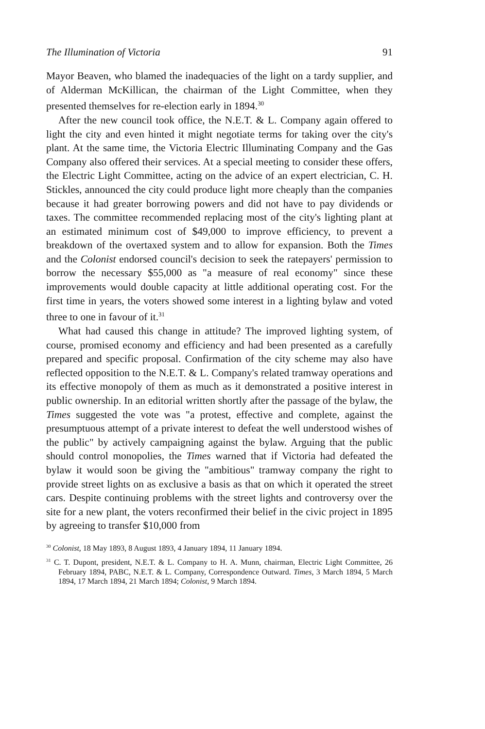The Illumination of Victoria 91
Mayor Beaven, who blamed the inadequacies of the light on a tardy supplier, and of Alderman McKillican, the chairman of the Light Committee, when they presented themselves for re-election early in 1894.<sup>30</sup>
After the new council took office, the N.E.T. & L. Company again offered to light the city and even hinted it might negotiate terms for taking over the city's plant. At the same time, the Victoria Electric Illuminating Company and the Gas Company also offered their services. At a special meeting to consider these offers, the Electric Light Committee, acting on the advice of an expert electrician, C. H. Stickles, announced the city could produce light more cheaply than the companies because it had greater borrowing powers and did not have to pay dividends or taxes. The committee recommended replacing most of the city's lighting plant at an estimated minimum cost of $49,000 to improve efficiency, to prevent a breakdown of the overtaxed system and to allow for expansion. Both the Times and the Colonist endorsed council's decision to seek the ratepayers' permission to borrow the necessary $55,000 as "a measure of real economy" since these improvements would double capacity at little additional operating cost. For the first time in years, the voters showed some interest in a lighting bylaw and voted three to one in favour of it.<sup>31</sup>
What had caused this change in attitude? The improved lighting system, of course, promised economy and efficiency and had been presented as a carefully prepared and specific proposal. Confirmation of the city scheme may also have reflected opposition to the N.E.T. & L. Company's related tramway operations and its effective monopoly of them as much as it demonstrated a positive interest in public ownership. In an editorial written shortly after the passage of the bylaw, the Times suggested the vote was "a protest, effective and complete, against the presumptuous attempt of a private interest to defeat the well understood wishes of the public" by actively campaigning against the bylaw. Arguing that the public should control monopolies, the Times warned that if Victoria had defeated the bylaw it would soon be giving the "ambitious" tramway company the right to provide street lights on as exclusive a basis as that on which it operated the street cars. Despite continuing problems with the street lights and controversy over the site for a new plant, the voters reconfirmed their belief in the civic project in 1895 by agreeing to transfer $10,000 from
<sup>30</sup> Colonist, 18 May 1893, 8 August 1893, 4 January 1894, 11 January 1894.
<sup>31</sup> C. T. Dupont, president, N.E.T. & L. Company to H. A. Munn, chairman, Electric Light Committee, 26 February 1894, PABC, N.E.T. & L. Company, Correspondence Outward. Times, 3 March 1894, 5 March 1894, 17 March 1894, 21 March 1894; Colonist, 9 March 1894.